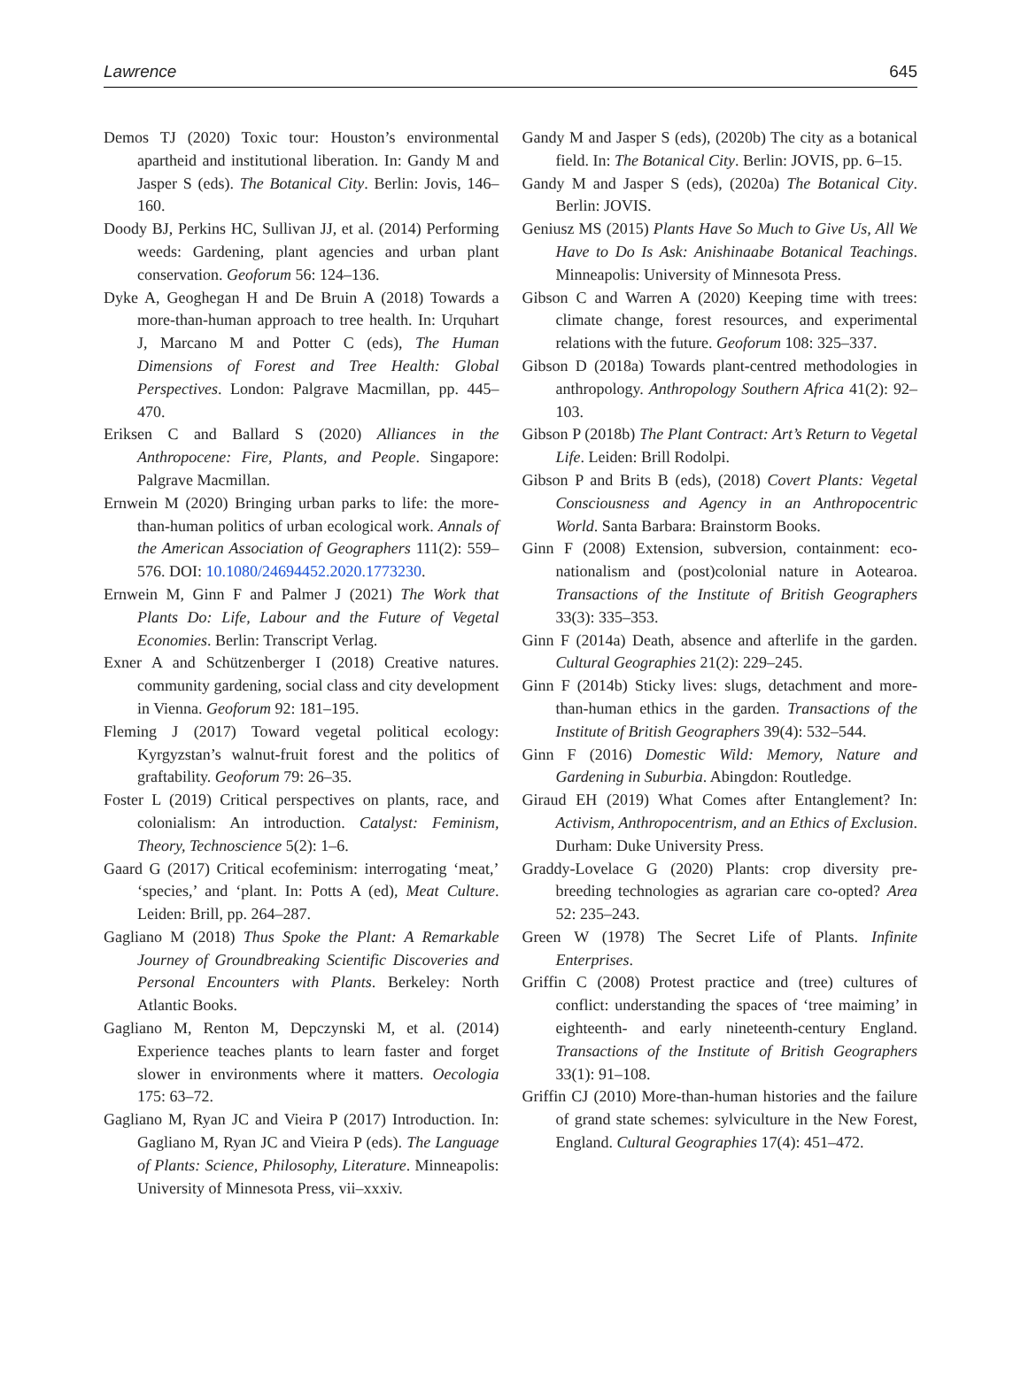Lawrence 645
Demos TJ (2020) Toxic tour: Houston’s environmental apartheid and institutional liberation. In: Gandy M and Jasper S (eds). The Botanical City. Berlin: Jovis, 146–160.
Doody BJ, Perkins HC, Sullivan JJ, et al. (2014) Performing weeds: Gardening, plant agencies and urban plant conservation. Geoforum 56: 124–136.
Dyke A, Geoghegan H and De Bruin A (2018) Towards a more-than-human approach to tree health. In: Urquhart J, Marcano M and Potter C (eds), The Human Dimensions of Forest and Tree Health: Global Perspectives. London: Palgrave Macmillan, pp. 445–470.
Eriksen C and Ballard S (2020) Alliances in the Anthropocene: Fire, Plants, and People. Singapore: Palgrave Macmillan.
Ernwein M (2020) Bringing urban parks to life: the more-than-human politics of urban ecological work. Annals of the American Association of Geographers 111(2): 559–576. DOI: 10.1080/24694452.2020.1773230.
Ernwein M, Ginn F and Palmer J (2021) The Work that Plants Do: Life, Labour and the Future of Vegetal Economies. Berlin: Transcript Verlag.
Exner A and Schützenberger I (2018) Creative natures. community gardening, social class and city development in Vienna. Geoforum 92: 181–195.
Fleming J (2017) Toward vegetal political ecology: Kyrgyzstan’s walnut-fruit forest and the politics of graftability. Geoforum 79: 26–35.
Foster L (2019) Critical perspectives on plants, race, and colonialism: An introduction. Catalyst: Feminism, Theory, Technoscience 5(2): 1–6.
Gaard G (2017) Critical ecofeminism: interrogating ‘meat,’ ‘species,’ and ‘plant. In: Potts A (ed), Meat Culture. Leiden: Brill, pp. 264–287.
Gagliano M (2018) Thus Spoke the Plant: A Remarkable Journey of Groundbreaking Scientific Discoveries and Personal Encounters with Plants. Berkeley: North Atlantic Books.
Gagliano M, Renton M, Depczynski M, et al. (2014) Experience teaches plants to learn faster and forget slower in environments where it matters. Oecologia 175: 63–72.
Gagliano M, Ryan JC and Vieira P (2017) Introduction. In: Gagliano M, Ryan JC and Vieira P (eds). The Language of Plants: Science, Philosophy, Literature. Minneapolis: University of Minnesota Press, vii–xxxiv.
Gandy M and Jasper S (eds), (2020b) The city as a botanical field. In: The Botanical City. Berlin: JOVIS, pp. 6–15.
Gandy M and Jasper S (eds), (2020a) The Botanical City. Berlin: JOVIS.
Geniusz MS (2015) Plants Have So Much to Give Us, All We Have to Do Is Ask: Anishinaabe Botanical Teachings. Minneapolis: University of Minnesota Press.
Gibson C and Warren A (2020) Keeping time with trees: climate change, forest resources, and experimental relations with the future. Geoforum 108: 325–337.
Gibson D (2018a) Towards plant-centred methodologies in anthropology. Anthropology Southern Africa 41(2): 92–103.
Gibson P (2018b) The Plant Contract: Art’s Return to Vegetal Life. Leiden: Brill Rodolpi.
Gibson P and Brits B (eds), (2018) Covert Plants: Vegetal Consciousness and Agency in an Anthropocentric World. Santa Barbara: Brainstorm Books.
Ginn F (2008) Extension, subversion, containment: eco-nationalism and (post)colonial nature in Aotearoa. Transactions of the Institute of British Geographers 33(3): 335–353.
Ginn F (2014a) Death, absence and afterlife in the garden. Cultural Geographies 21(2): 229–245.
Ginn F (2014b) Sticky lives: slugs, detachment and more-than-human ethics in the garden. Transactions of the Institute of British Geographers 39(4): 532–544.
Ginn F (2016) Domestic Wild: Memory, Nature and Gardening in Suburbia. Abingdon: Routledge.
Giraud EH (2019) What Comes after Entanglement? In: Activism, Anthropocentrism, and an Ethics of Exclusion. Durham: Duke University Press.
Graddy-Lovelace G (2020) Plants: crop diversity pre-breeding technologies as agrarian care co-opted? Area 52: 235–243.
Green W (1978) The Secret Life of Plants. Infinite Enterprises.
Griffin C (2008) Protest practice and (tree) cultures of conflict: understanding the spaces of ‘tree maiming’ in eighteenth- and early nineteenth-century England. Transactions of the Institute of British Geographers 33(1): 91–108.
Griffin CJ (2010) More-than-human histories and the failure of grand state schemes: sylviculture in the New Forest, England. Cultural Geographies 17(4): 451–472.